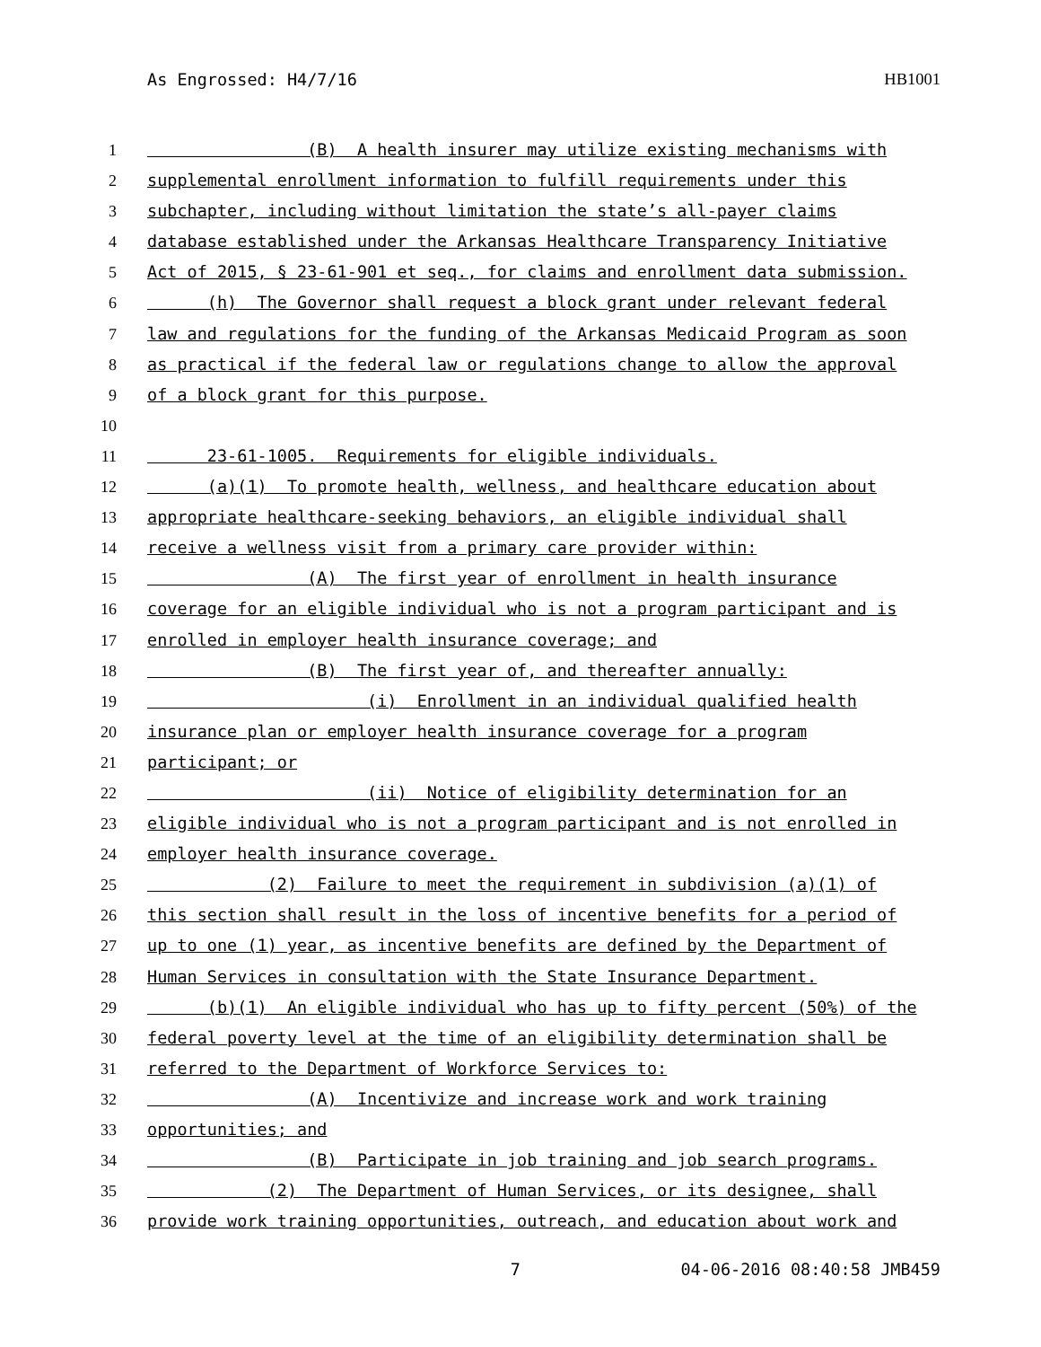As Engrossed: H4/7/16 HB1001
1 (B) A health insurer may utilize existing mechanisms with
2 supplemental enrollment information to fulfill requirements under this
3 subchapter, including without limitation the state’s all-payer claims
4 database established under the Arkansas Healthcare Transparency Initiative
5 Act of 2015, § 23-61-901 et seq., for claims and enrollment data submission.
6 (h) The Governor shall request a block grant under relevant federal
7 law and regulations for the funding of the Arkansas Medicaid Program as soon
8 as practical if the federal law or regulations change to allow the approval
9 of a block grant for this purpose.
10
11 23-61-1005. Requirements for eligible individuals.
12 (a)(1) To promote health, wellness, and healthcare education about
13 appropriate healthcare-seeking behaviors, an eligible individual shall
14 receive a wellness visit from a primary care provider within:
15 (A) The first year of enrollment in health insurance
16 coverage for an eligible individual who is not a program participant and is
17 enrolled in employer health insurance coverage; and
18 (B) The first year of, and thereafter annually:
19 (i) Enrollment in an individual qualified health
20 insurance plan or employer health insurance coverage for a program
21 participant; or
22 (ii) Notice of eligibility determination for an
23 eligible individual who is not a program participant and is not enrolled in
24 employer health insurance coverage.
25 (2) Failure to meet the requirement in subdivision (a)(1) of
26 this section shall result in the loss of incentive benefits for a period of
27 up to one (1) year, as incentive benefits are defined by the Department of
28 Human Services in consultation with the State Insurance Department.
29 (b)(1) An eligible individual who has up to fifty percent (50%) of the
30 federal poverty level at the time of an eligibility determination shall be
31 referred to the Department of Workforce Services to:
32 (A) Incentivize and increase work and work training
33 opportunities; and
34 (B) Participate in job training and job search programs.
35 (2) The Department of Human Services, or its designee, shall
36 provide work training opportunities, outreach, and education about work and
7 04-06-2016 08:40:58 JMB459